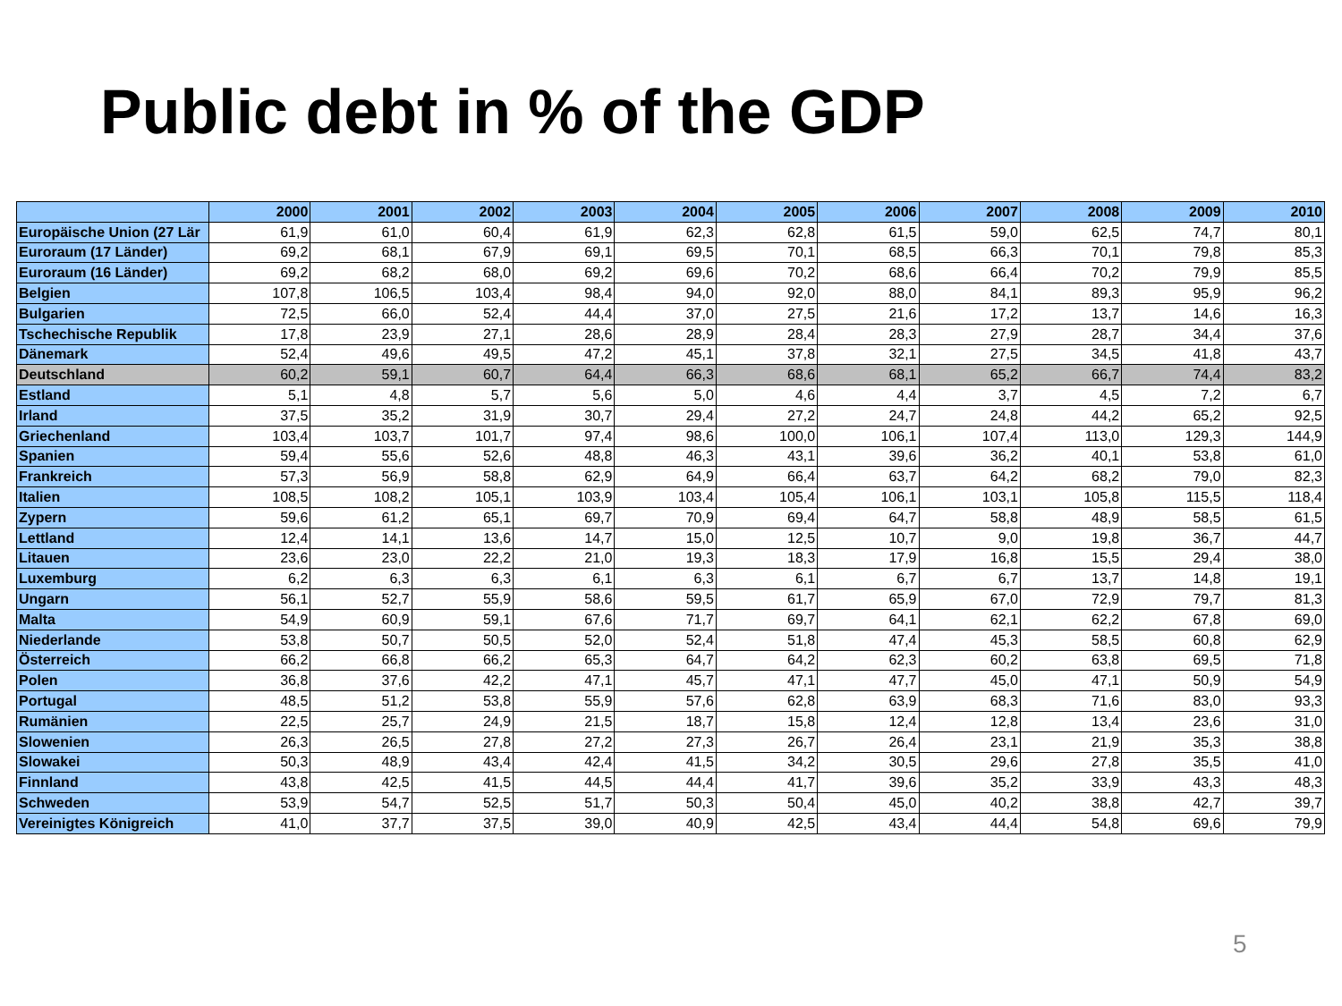Public debt in % of the GDP
| | 2000 | 2001 | 2002 | 2003 | 2004 | 2005 | 2006 | 2007 | 2008 | 2009 | 2010 |
| --- | --- | --- | --- | --- | --- | --- | --- | --- | --- | --- | --- |
| Europäische Union (27 Lär | 61,9 | 61,0 | 60,4 | 61,9 | 62,3 | 62,8 | 61,5 | 59,0 | 62,5 | 74,7 | 80,1 |
| Euroraum (17 Länder) | 69,2 | 68,1 | 67,9 | 69,1 | 69,5 | 70,1 | 68,5 | 66,3 | 70,1 | 79,8 | 85,3 |
| Euroraum (16 Länder) | 69,2 | 68,2 | 68,0 | 69,2 | 69,6 | 70,2 | 68,6 | 66,4 | 70,2 | 79,9 | 85,5 |
| Belgien | 107,8 | 106,5 | 103,4 | 98,4 | 94,0 | 92,0 | 88,0 | 84,1 | 89,3 | 95,9 | 96,2 |
| Bulgarien | 72,5 | 66,0 | 52,4 | 44,4 | 37,0 | 27,5 | 21,6 | 17,2 | 13,7 | 14,6 | 16,3 |
| Tschechische Republik | 17,8 | 23,9 | 27,1 | 28,6 | 28,9 | 28,4 | 28,3 | 27,9 | 28,7 | 34,4 | 37,6 |
| Dänemark | 52,4 | 49,6 | 49,5 | 47,2 | 45,1 | 37,8 | 32,1 | 27,5 | 34,5 | 41,8 | 43,7 |
| Deutschland | 60,2 | 59,1 | 60,7 | 64,4 | 66,3 | 68,6 | 68,1 | 65,2 | 66,7 | 74,4 | 83,2 |
| Estland | 5,1 | 4,8 | 5,7 | 5,6 | 5,0 | 4,6 | 4,4 | 3,7 | 4,5 | 7,2 | 6,7 |
| Irland | 37,5 | 35,2 | 31,9 | 30,7 | 29,4 | 27,2 | 24,7 | 24,8 | 44,2 | 65,2 | 92,5 |
| Griechenland | 103,4 | 103,7 | 101,7 | 97,4 | 98,6 | 100,0 | 106,1 | 107,4 | 113,0 | 129,3 | 144,9 |
| Spanien | 59,4 | 55,6 | 52,6 | 48,8 | 46,3 | 43,1 | 39,6 | 36,2 | 40,1 | 53,8 | 61,0 |
| Frankreich | 57,3 | 56,9 | 58,8 | 62,9 | 64,9 | 66,4 | 63,7 | 64,2 | 68,2 | 79,0 | 82,3 |
| Italien | 108,5 | 108,2 | 105,1 | 103,9 | 103,4 | 105,4 | 106,1 | 103,1 | 105,8 | 115,5 | 118,4 |
| Zypern | 59,6 | 61,2 | 65,1 | 69,7 | 70,9 | 69,4 | 64,7 | 58,8 | 48,9 | 58,5 | 61,5 |
| Lettland | 12,4 | 14,1 | 13,6 | 14,7 | 15,0 | 12,5 | 10,7 | 9,0 | 19,8 | 36,7 | 44,7 |
| Litauen | 23,6 | 23,0 | 22,2 | 21,0 | 19,3 | 18,3 | 17,9 | 16,8 | 15,5 | 29,4 | 38,0 |
| Luxemburg | 6,2 | 6,3 | 6,3 | 6,1 | 6,3 | 6,1 | 6,7 | 6,7 | 13,7 | 14,8 | 19,1 |
| Ungarn | 56,1 | 52,7 | 55,9 | 58,6 | 59,5 | 61,7 | 65,9 | 67,0 | 72,9 | 79,7 | 81,3 |
| Malta | 54,9 | 60,9 | 59,1 | 67,6 | 71,7 | 69,7 | 64,1 | 62,1 | 62,2 | 67,8 | 69,0 |
| Niederlande | 53,8 | 50,7 | 50,5 | 52,0 | 52,4 | 51,8 | 47,4 | 45,3 | 58,5 | 60,8 | 62,9 |
| Österreich | 66,2 | 66,8 | 66,2 | 65,3 | 64,7 | 64,2 | 62,3 | 60,2 | 63,8 | 69,5 | 71,8 |
| Polen | 36,8 | 37,6 | 42,2 | 47,1 | 45,7 | 47,1 | 47,7 | 45,0 | 47,1 | 50,9 | 54,9 |
| Portugal | 48,5 | 51,2 | 53,8 | 55,9 | 57,6 | 62,8 | 63,9 | 68,3 | 71,6 | 83,0 | 93,3 |
| Rumänien | 22,5 | 25,7 | 24,9 | 21,5 | 18,7 | 15,8 | 12,4 | 12,8 | 13,4 | 23,6 | 31,0 |
| Slowenien | 26,3 | 26,5 | 27,8 | 27,2 | 27,3 | 26,7 | 26,4 | 23,1 | 21,9 | 35,3 | 38,8 |
| Slowakei | 50,3 | 48,9 | 43,4 | 42,4 | 41,5 | 34,2 | 30,5 | 29,6 | 27,8 | 35,5 | 41,0 |
| Finnland | 43,8 | 42,5 | 41,5 | 44,5 | 44,4 | 41,7 | 39,6 | 35,2 | 33,9 | 43,3 | 48,3 |
| Schweden | 53,9 | 54,7 | 52,5 | 51,7 | 50,3 | 50,4 | 45,0 | 40,2 | 38,8 | 42,7 | 39,7 |
| Vereinigtes Königreich | 41,0 | 37,7 | 37,5 | 39,0 | 40,9 | 42,5 | 43,4 | 44,4 | 54,8 | 69,6 | 79,9 |
5